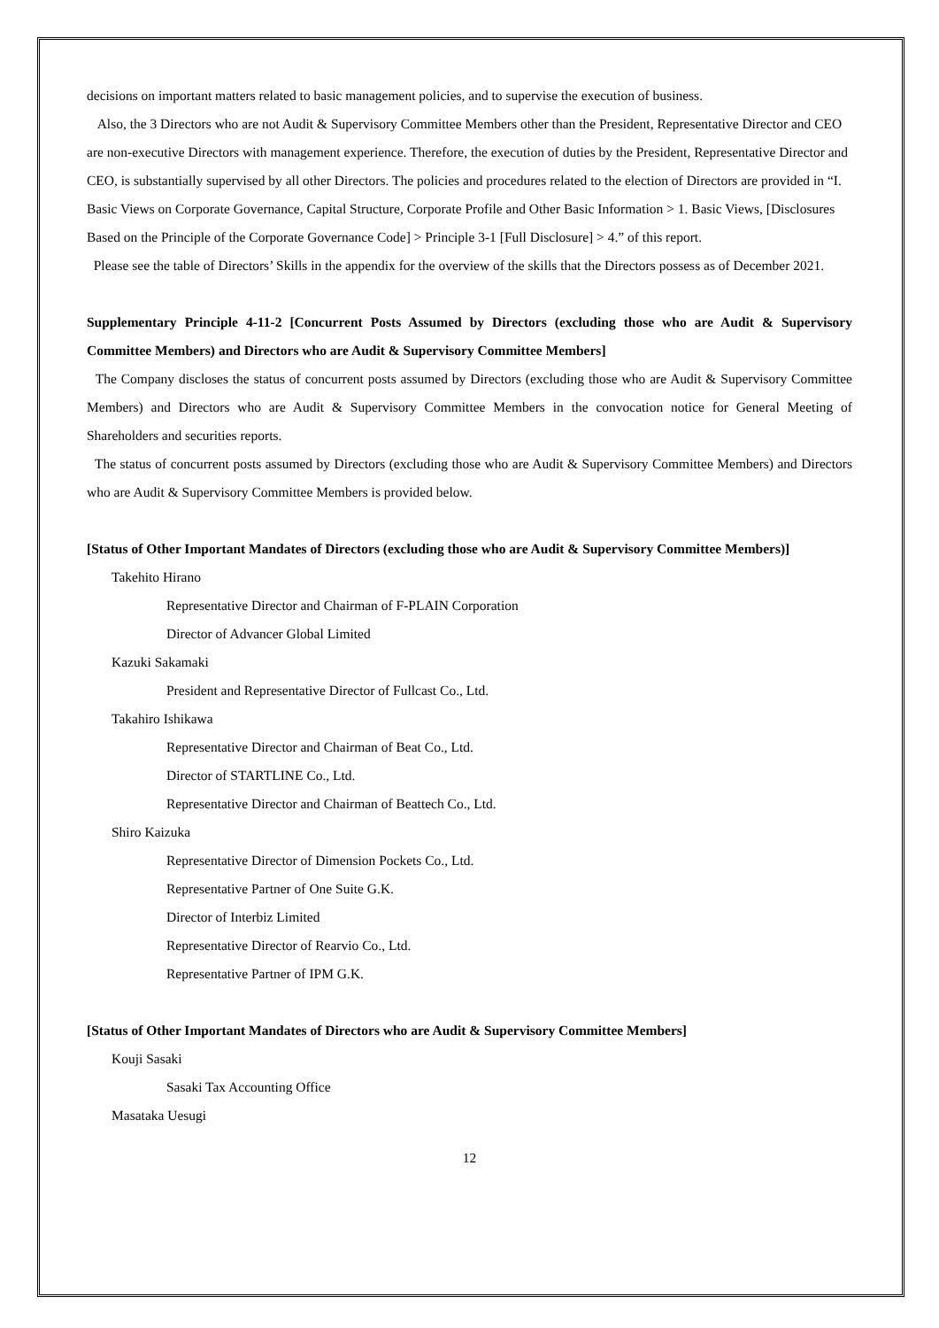decisions on important matters related to basic management policies, and to supervise the execution of business.
Also, the 3 Directors who are not Audit & Supervisory Committee Members other than the President, Representative Director and CEO are non-executive Directors with management experience. Therefore, the execution of duties by the President, Representative Director and CEO, is substantially supervised by all other Directors. The policies and procedures related to the election of Directors are provided in “I. Basic Views on Corporate Governance, Capital Structure, Corporate Profile and Other Basic Information > 1. Basic Views, [Disclosures Based on the Principle of the Corporate Governance Code] > Principle 3-1 [Full Disclosure] > 4.” of this report.
Please see the table of Directors’ Skills in the appendix for the overview of the skills that the Directors possess as of December 2021.
Supplementary Principle 4-11-2 [Concurrent Posts Assumed by Directors (excluding those who are Audit & Supervisory Committee Members) and Directors who are Audit & Supervisory Committee Members]
The Company discloses the status of concurrent posts assumed by Directors (excluding those who are Audit & Supervisory Committee Members) and Directors who are Audit & Supervisory Committee Members in the convocation notice for General Meeting of Shareholders and securities reports.
The status of concurrent posts assumed by Directors (excluding those who are Audit & Supervisory Committee Members) and Directors who are Audit & Supervisory Committee Members is provided below.
[Status of Other Important Mandates of Directors (excluding those who are Audit & Supervisory Committee Members)]
Takehito Hirano
Representative Director and Chairman of F-PLAIN Corporation
Director of Advancer Global Limited
Kazuki Sakamaki
President and Representative Director of Fullcast Co., Ltd.
Takahiro Ishikawa
Representative Director and Chairman of Beat Co., Ltd.
Director of STARTLINE Co., Ltd.
Representative Director and Chairman of Beattech Co., Ltd.
Shiro Kaizuka
Representative Director of Dimension Pockets Co., Ltd.
Representative Partner of One Suite G.K.
Director of Interbiz Limited
Representative Director of Rearvio Co., Ltd.
Representative Partner of IPM G.K.
[Status of Other Important Mandates of Directors who are Audit & Supervisory Committee Members]
Kouji Sasaki
Sasaki Tax Accounting Office
Masataka Uesugi
12